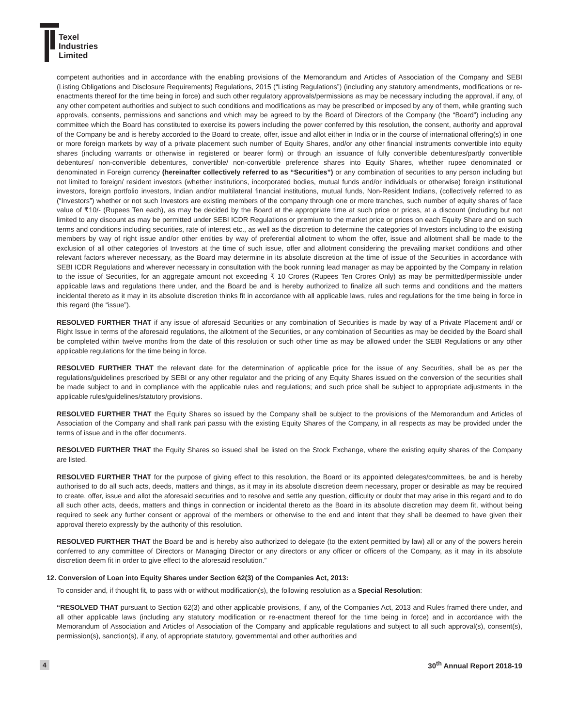Texel
Industries
Limited
competent authorities and in accordance with the enabling provisions of the Memorandum and Articles of Association of the Company and SEBI (Listing Obligations and Disclosure Requirements) Regulations, 2015 (“Listing Regulations”) (including any statutory amendments, modifications or re-enactments thereof for the time being in force) and such other regulatory approvals/permissions as may be necessary including the approval, if any, of any other competent authorities and subject to such conditions and modifications as may be prescribed or imposed by any of them, while granting such approvals, consents, permissions and sanctions and which may be agreed to by the Board of Directors of the Company (the “Board”) including any committee which the Board has constituted to exercise its powers including the power conferred by this resolution, the consent, authority and approval of the Company be and is hereby accorded to the Board to create, offer, issue and allot either in India or in the course of international offering(s) in one or more foreign markets by way of a private placement such number of Equity Shares, and/or any other financial instruments convertible into equity shares (including warrants or otherwise in registered or bearer form) or through an issuance of fully convertible debentures/partly convertible debentures/ non-convertible debentures, convertible/ non-convertible preference shares into Equity Shares, whether rupee denominated or denominated in Foreign currency (hereinafter collectively referred to as “Securities”) or any combination of securities to any person including but not limited to foreign/ resident investors (whether institutions, incorporated bodies, mutual funds and/or individuals or otherwise) foreign institutional investors, foreign portfolio investors, Indian and/or multilateral financial institutions, mutual funds, Non-Resident Indians, (collectively referred to as (“Investors”) whether or not such Investors are existing members of the company through one or more tranches, such number of equity shares of face value of ₹10/- (Rupees Ten each), as may be decided by the Board at the appropriate time at such price or prices, at a discount (including but not limited to any discount as may be permitted under SEBI ICDR Regulations or premium to the market price or prices on each Equity Share and on such terms and conditions including securities, rate of interest etc., as well as the discretion to determine the categories of Investors including to the existing members by way of right issue and/or other entities by way of preferential allotment to whom the offer, issue and allotment shall be made to the exclusion of all other categories of Investors at the time of such issue, offer and allotment considering the prevailing market conditions and other relevant factors wherever necessary, as the Board may determine in its absolute discretion at the time of issue of the Securities in accordance with SEBI ICDR Regulations and wherever necessary in consultation with the book running lead manager as may be appointed by the Company in relation to the issue of Securities, for an aggregate amount not exceeding ₹ 10 Crores (Rupees Ten Crores Only) as may be permitted/permissible under applicable laws and regulations there under, and the Board be and is hereby authorized to finalize all such terms and conditions and the matters incidental thereto as it may in its absolute discretion thinks fit in accordance with all applicable laws, rules and regulations for the time being in force in this regard (the “issue”).
RESOLVED FURTHER THAT if any issue of aforesaid Securities or any combination of Securities is made by way of a Private Placement and/ or Right Issue in terms of the aforesaid regulations, the allotment of the Securities, or any combination of Securities as may be decided by the Board shall be completed within twelve months from the date of this resolution or such other time as may be allowed under the SEBI Regulations or any other applicable regulations for the time being in force.
RESOLVED FURTHER THAT the relevant date for the determination of applicable price for the issue of any Securities, shall be as per the regulations/guidelines prescribed by SEBI or any other regulator and the pricing of any Equity Shares issued on the conversion of the securities shall be made subject to and in compliance with the applicable rules and regulations; and such price shall be subject to appropriate adjustments in the applicable rules/guidelines/statutory provisions.
RESOLVED FURTHER THAT the Equity Shares so issued by the Company shall be subject to the provisions of the Memorandum and Articles of Association of the Company and shall rank pari passu with the existing Equity Shares of the Company, in all respects as may be provided under the terms of issue and in the offer documents.
RESOLVED FURTHER THAT the Equity Shares so issued shall be listed on the Stock Exchange, where the existing equity shares of the Company are listed.
RESOLVED FURTHER THAT for the purpose of giving effect to this resolution, the Board or its appointed delegates/committees, be and is hereby authorised to do all such acts, deeds, matters and things, as it may in its absolute discretion deem necessary, proper or desirable as may be required to create, offer, issue and allot the aforesaid securities and to resolve and settle any question, difficulty or doubt that may arise in this regard and to do all such other acts, deeds, matters and things in connection or incidental thereto as the Board in its absolute discretion may deem fit, without being required to seek any further consent or approval of the members or otherwise to the end and intent that they shall be deemed to have given their approval thereto expressly by the authority of this resolution.
RESOLVED FURTHER THAT the Board be and is hereby also authorized to delegate (to the extent permitted by law) all or any of the powers herein conferred to any committee of Directors or Managing Director or any directors or any officer or officers of the Company, as it may in its absolute discretion deem fit in order to give effect to the aforesaid resolution.”
12. Conversion of Loan into Equity Shares under Section 62(3) of the Companies Act, 2013:
To consider and, if thought fit, to pass with or without modification(s), the following resolution as a Special Resolution:
“RESOLVED THAT pursuant to Section 62(3) and other applicable provisions, if any, of the Companies Act, 2013 and Rules framed there under, and all other applicable laws (including any statutory modification or re-enactment thereof for the time being in force) and in accordance with the Memorandum of Association and Articles of Association of the Company and applicable regulations and subject to all such approval(s), consent(s), permission(s), sanction(s), if any, of appropriate statutory, governmental and other authorities and
4 30<sup>th</sup> Annual Report 2018-19